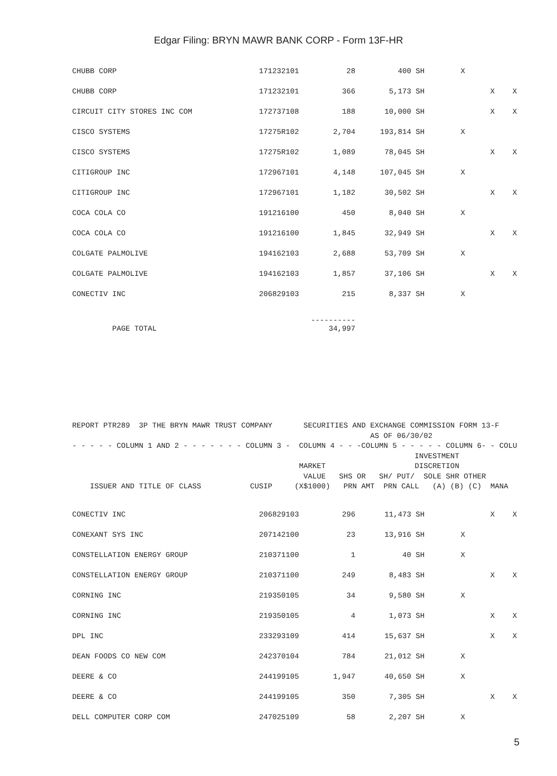Edgar Filing: BRYN MAWR BANK CORP - Form 13F-HR
| CHUBB CORP | 171232101 | 28 | 400 | SH | X | | |
| CHUBB CORP | 171232101 | 366 | 5,173 | SH | | X | X |
| CIRCUIT CITY STORES INC COM | 172737108 | 188 | 10,000 | SH | | X | X |
| CISCO SYSTEMS | 17275R102 | 2,704 | 193,814 | SH | X | | |
| CISCO SYSTEMS | 17275R102 | 1,089 | 78,045 | SH | | X | X |
| CITIGROUP INC | 172967101 | 4,148 | 107,045 | SH | X | | |
| CITIGROUP INC | 172967101 | 1,182 | 30,502 | SH | | X | X |
| COCA COLA CO | 191216100 | 450 | 8,040 | SH | X | | |
| COCA COLA CO | 191216100 | 1,845 | 32,949 | SH | | X | X |
| COLGATE PALMOLIVE | 194162103 | 2,688 | 53,709 | SH | X | | |
| COLGATE PALMOLIVE | 194162103 | 1,857 | 37,106 | SH | | X | X |
| CONECTIV INC | 206829103 | 215 | 8,337 | SH | X | | |
| | | ---------- | | | | | |
| PAGE TOTAL | | 34,997 | | | | | |
REPORT PTR289  3P THE BRYN MAWR TRUST COMPANY       SECURITIES AND EXCHANGE COMMISSION FORM 13-F
                                                                   AS OF 06/30/02
- - - - - COLUMN 1 AND 2 - - - - - - - COLUMN 3 -  COLUMN 4 - - -COLUMN 5 - - - - - COLUMN 6- - COLU
                                                                             INVESTMENT
                                                   MARKET                    DISCRETION
                                                    VALUE   SHS OR   SH/ PUT/  SOLE SHR OTHER
    ISSUER AND TITLE OF CLASS           CUSIP     (X$1000)   PRN AMT  PRN CALL   (A) (B) (C)  MANA
| CONECTIV INC | 206829103 | 296 | 11,473 | SH | | X | X |
| CONEXANT SYS INC | 207142100 | 23 | 13,916 | SH | X | | |
| CONSTELLATION ENERGY GROUP | 210371100 | 1 | 40 | SH | X | | |
| CONSTELLATION ENERGY GROUP | 210371100 | 249 | 8,483 | SH | | X | X |
| CORNING INC | 219350105 | 34 | 9,580 | SH | X | | |
| CORNING INC | 219350105 | 4 | 1,073 | SH | | X | X |
| DPL INC | 233293109 | 414 | 15,637 | SH | | X | X |
| DEAN FOODS CO NEW COM | 242370104 | 784 | 21,012 | SH | X | | |
| DEERE & CO | 244199105 | 1,947 | 40,650 | SH | X | | |
| DEERE & CO | 244199105 | 350 | 7,305 | SH | | X | X |
| DELL COMPUTER CORP COM | 247025109 | 58 | 2,207 | SH | X | | |
5